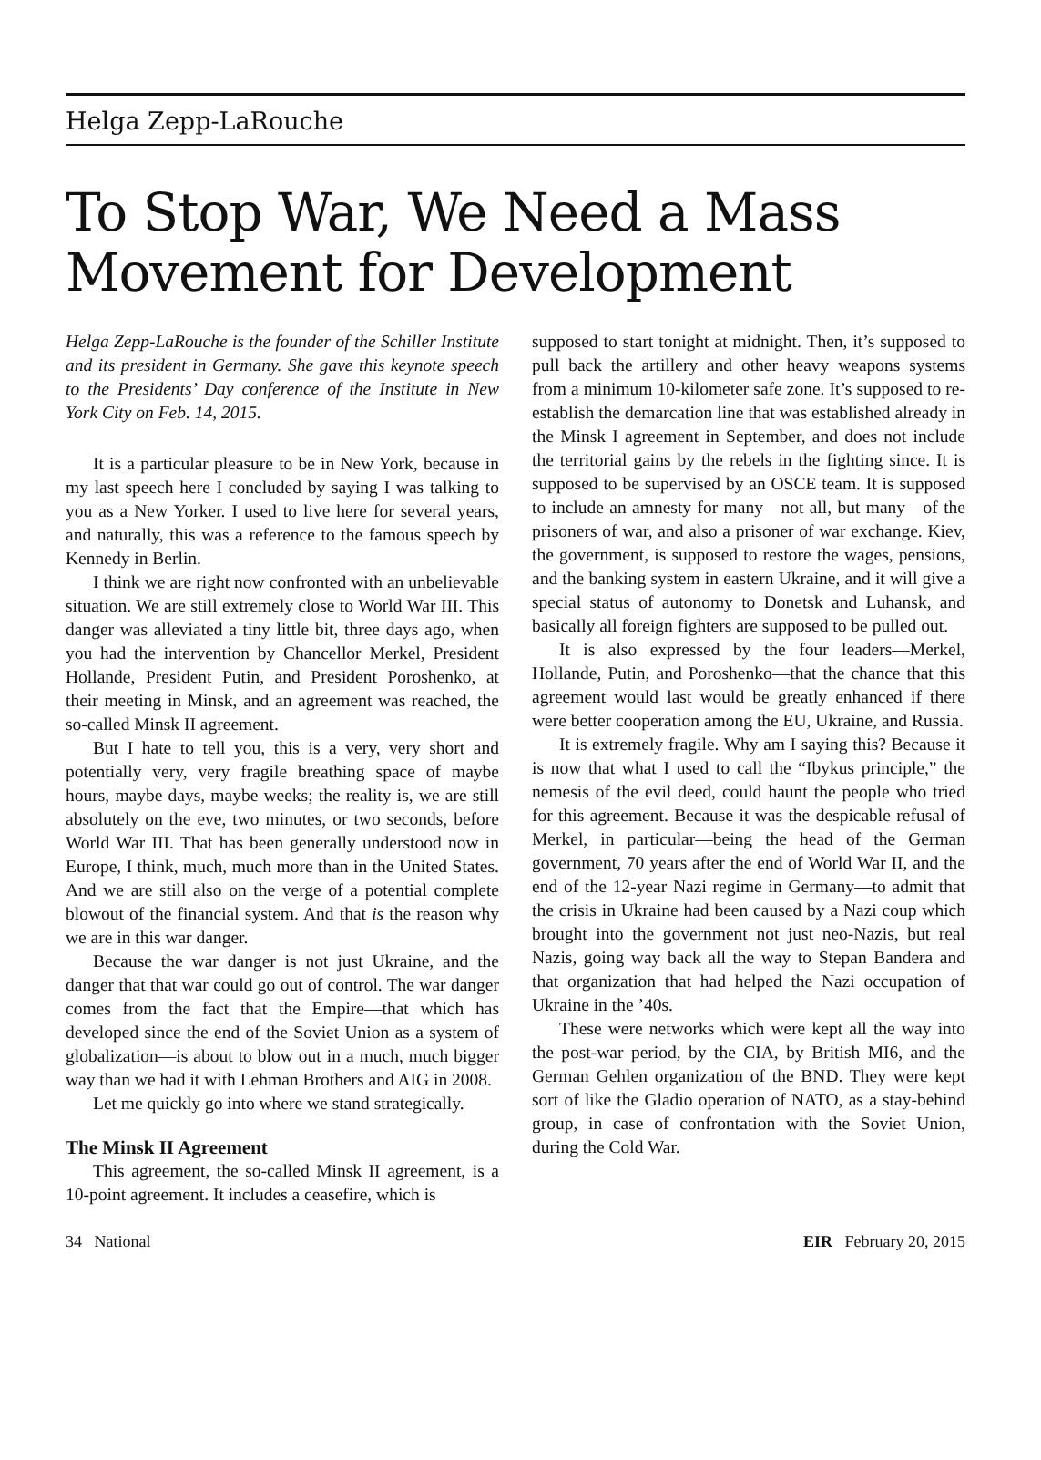Helga Zepp-LaRouche
To Stop War, We Need a Mass Movement for Development
Helga Zepp-LaRouche is the founder of the Schiller Institute and its president in Germany. She gave this keynote speech to the Presidents’ Day conference of the Institute in New York City on Feb. 14, 2015.
It is a particular pleasure to be in New York, because in my last speech here I concluded by saying I was talking to you as a New Yorker. I used to live here for several years, and naturally, this was a reference to the famous speech by Kennedy in Berlin.
I think we are right now confronted with an unbelievable situation. We are still extremely close to World War III. This danger was alleviated a tiny little bit, three days ago, when you had the intervention by Chancellor Merkel, President Hollande, President Putin, and President Poroshenko, at their meeting in Minsk, and an agreement was reached, the so-called Minsk II agreement.
But I hate to tell you, this is a very, very short and potentially very, very fragile breathing space of maybe hours, maybe days, maybe weeks; the reality is, we are still absolutely on the eve, two minutes, or two seconds, before World War III. That has been generally understood now in Europe, I think, much, much more than in the United States. And we are still also on the verge of a potential complete blowout of the financial system. And that is the reason why we are in this war danger.
Because the war danger is not just Ukraine, and the danger that that war could go out of control. The war danger comes from the fact that the Empire—that which has developed since the end of the Soviet Union as a system of globalization—is about to blow out in a much, much bigger way than we had it with Lehman Brothers and AIG in 2008.
Let me quickly go into where we stand strategically.
The Minsk II Agreement
This agreement, the so-called Minsk II agreement, is a 10-point agreement. It includes a ceasefire, which is
supposed to start tonight at midnight. Then, it’s supposed to pull back the artillery and other heavy weapons systems from a minimum 10-kilometer safe zone. It’s supposed to re-establish the demarcation line that was established already in the Minsk I agreement in September, and does not include the territorial gains by the rebels in the fighting since. It is supposed to be supervised by an OSCE team. It is supposed to include an amnesty for many—not all, but many—of the prisoners of war, and also a prisoner of war exchange. Kiev, the government, is supposed to restore the wages, pensions, and the banking system in eastern Ukraine, and it will give a special status of autonomy to Donetsk and Luhansk, and basically all foreign fighters are supposed to be pulled out.
It is also expressed by the four leaders—Merkel, Hollande, Putin, and Poroshenko—that the chance that this agreement would last would be greatly enhanced if there were better cooperation among the EU, Ukraine, and Russia.
It is extremely fragile. Why am I saying this? Because it is now that what I used to call the “Ibykus principle,” the nemesis of the evil deed, could haunt the people who tried for this agreement. Because it was the despicable refusal of Merkel, in particular—being the head of the German government, 70 years after the end of World War II, and the end of the 12-year Nazi regime in Germany—to admit that the crisis in Ukraine had been caused by a Nazi coup which brought into the government not just neo-Nazis, but real Nazis, going way back all the way to Stepan Bandera and that organization that had helped the Nazi occupation of Ukraine in the ’40s.
These were networks which were kept all the way into the post-war period, by the CIA, by British MI6, and the German Gehlen organization of the BND. They were kept sort of like the Gladio operation of NATO, as a stay-behind group, in case of confrontation with the Soviet Union, during the Cold War.
34 National EIR February 20, 2015